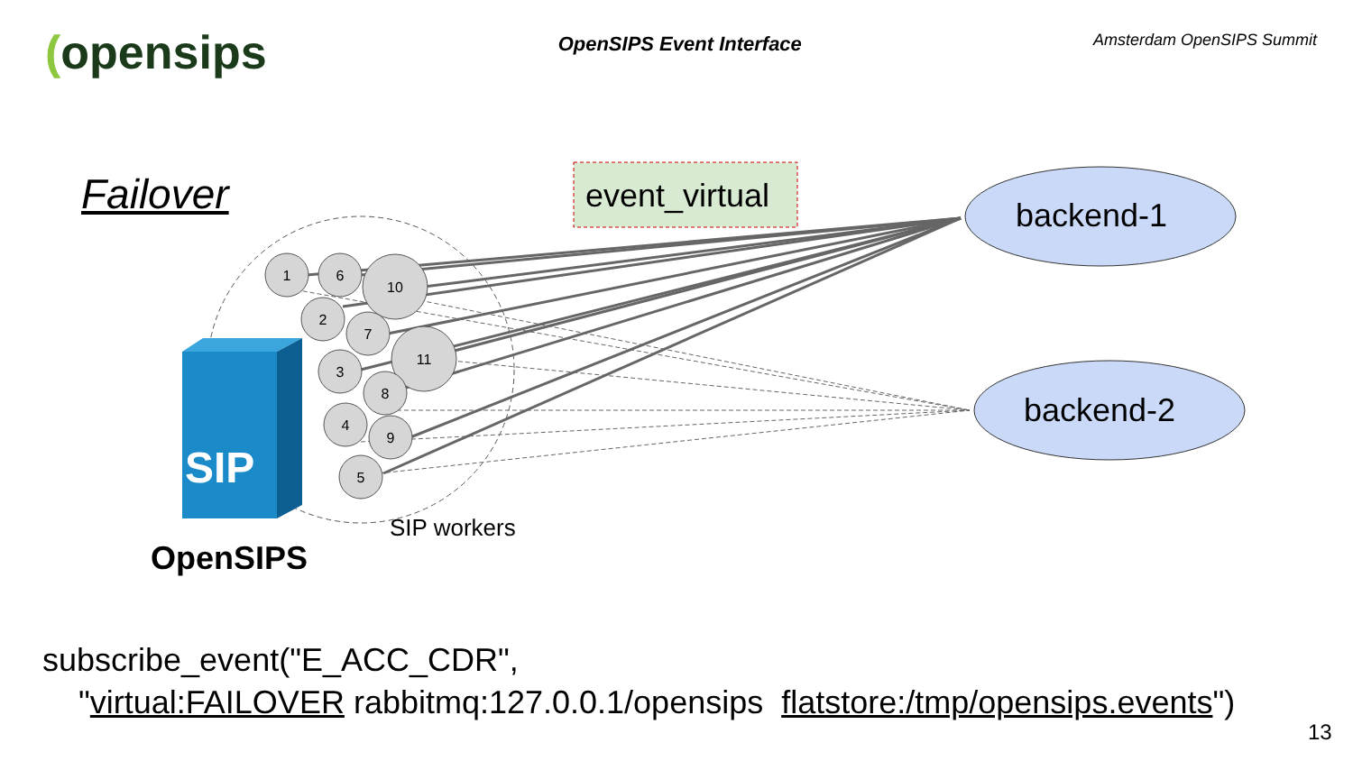(opensips
OpenSIPS Event Interface
Amsterdam OpenSIPS Summit
1
6
10
2
7
11
3
8
4
9
5
SIP
Failover event_virtual
backend-1
backend-2
SIP workers
OpenSIPS
subscribe_event("E_ACC_CDR",
"virtual:FAILOVER rabbitmq:127.0.0.1/opensips flatstore:/tmp/opensips.events")
13